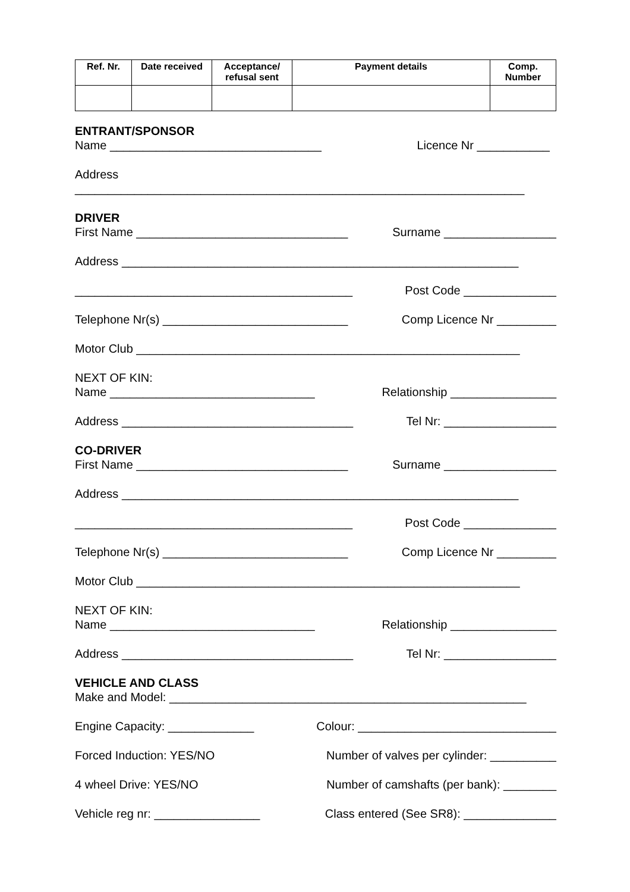| Ref. Nr. | Date received | Acceptance/ refusal sent | Payment details | Comp. Number |
| --- | --- | --- | --- | --- |
ENTRANT/SPONSOR
Name ________________________________ Licence Nr ___________
Address
____________________________________________________________________
DRIVER
First Name ________________________________ Surname _________________
Address ____________________________________________________________
__________________________________________ Post Code ______________
Telephone Nr(s) ____________________________ Comp Licence Nr _________
Motor Club __________________________________________________________
NEXT OF KIN:
Name _______________________________ Relationship ________________
Address ___________________________________ Tel Nr: _________________
CO-DRIVER
First Name ________________________________ Surname _________________
Address ____________________________________________________________
__________________________________________ Post Code ______________
Telephone Nr(s) ____________________________ Comp Licence Nr _________
Motor Club __________________________________________________________
NEXT OF KIN:
Name _______________________________ Relationship ________________
Address ___________________________________ Tel Nr: _________________
VEHICLE AND CLASS
Make and Model: ______________________________________________________
Engine Capacity: _____________ Colour: ______________________________
Forced Induction: YES/NO Number of valves per cylinder: __________
4 wheel Drive: YES/NO Number of camshafts (per bank): ________
Vehicle reg nr: ________________ Class entered (See SR8): ______________